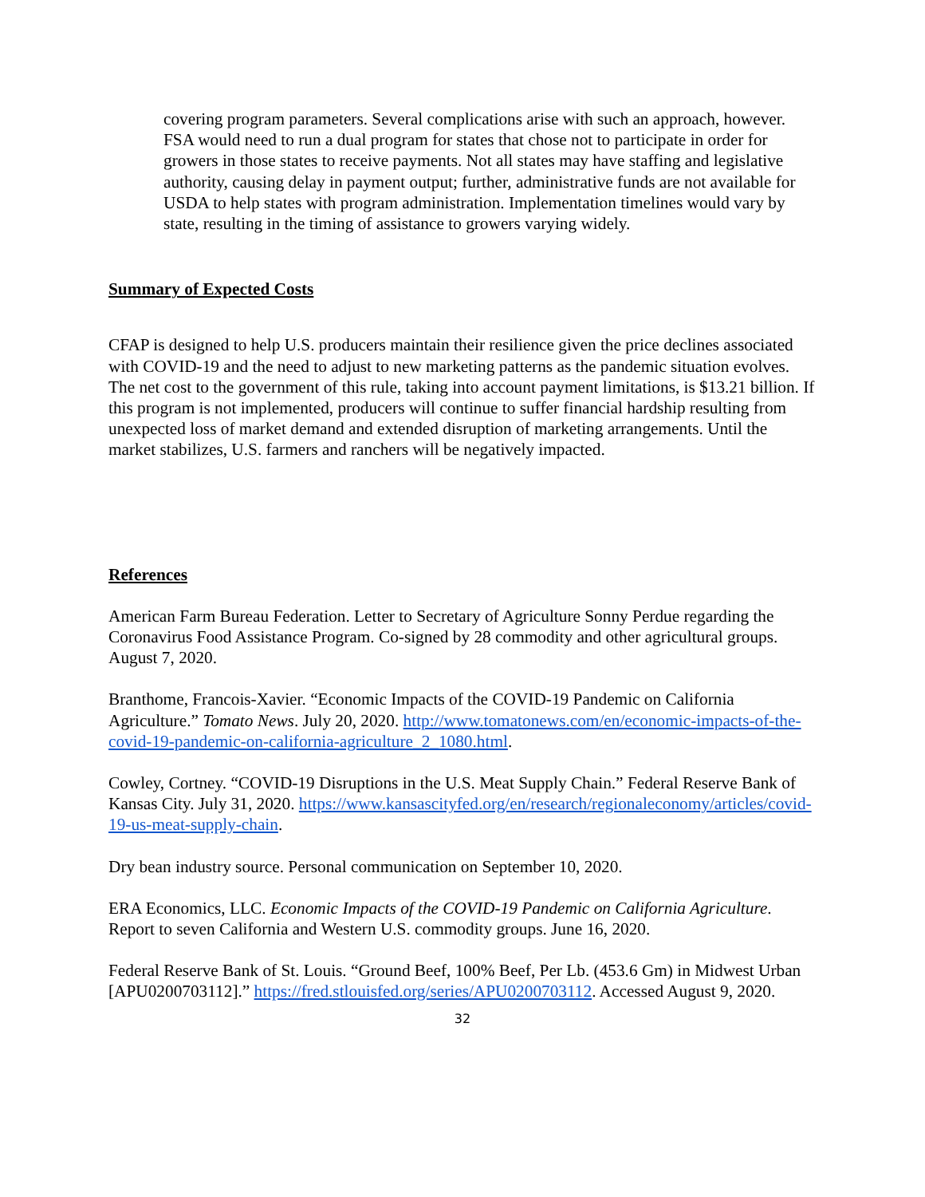covering program parameters. Several complications arise with such an approach, however. FSA would need to run a dual program for states that chose not to participate in order for growers in those states to receive payments. Not all states may have staffing and legislative authority, causing delay in payment output; further, administrative funds are not available for USDA to help states with program administration. Implementation timelines would vary by state, resulting in the timing of assistance to growers varying widely.
Summary of Expected Costs
CFAP is designed to help U.S. producers maintain their resilience given the price declines associated with COVID-19 and the need to adjust to new marketing patterns as the pandemic situation evolves. The net cost to the government of this rule, taking into account payment limitations, is $13.21 billion. If this program is not implemented, producers will continue to suffer financial hardship resulting from unexpected loss of market demand and extended disruption of marketing arrangements. Until the market stabilizes, U.S. farmers and ranchers will be negatively impacted.
References
American Farm Bureau Federation. Letter to Secretary of Agriculture Sonny Perdue regarding the Coronavirus Food Assistance Program. Co-signed by 28 commodity and other agricultural groups. August 7, 2020.
Branthome, Francois-Xavier. “Economic Impacts of the COVID-19 Pandemic on California Agriculture.” Tomato News. July 20, 2020. http://www.tomatonews.com/en/economic-impacts-of-the-covid-19-pandemic-on-california-agriculture_2_1080.html.
Cowley, Cortney. “COVID-19 Disruptions in the U.S. Meat Supply Chain.” Federal Reserve Bank of Kansas City. July 31, 2020. https://www.kansascityfed.org/en/research/regionaleconomy/articles/covid-19-us-meat-supply-chain.
Dry bean industry source. Personal communication on September 10, 2020.
ERA Economics, LLC. Economic Impacts of the COVID-19 Pandemic on California Agriculture. Report to seven California and Western U.S. commodity groups. June 16, 2020.
Federal Reserve Bank of St. Louis. “Ground Beef, 100% Beef, Per Lb. (453.6 Gm) in Midwest Urban [APU0200703112].” https://fred.stlouisfed.org/series/APU0200703112. Accessed August 9, 2020.
32